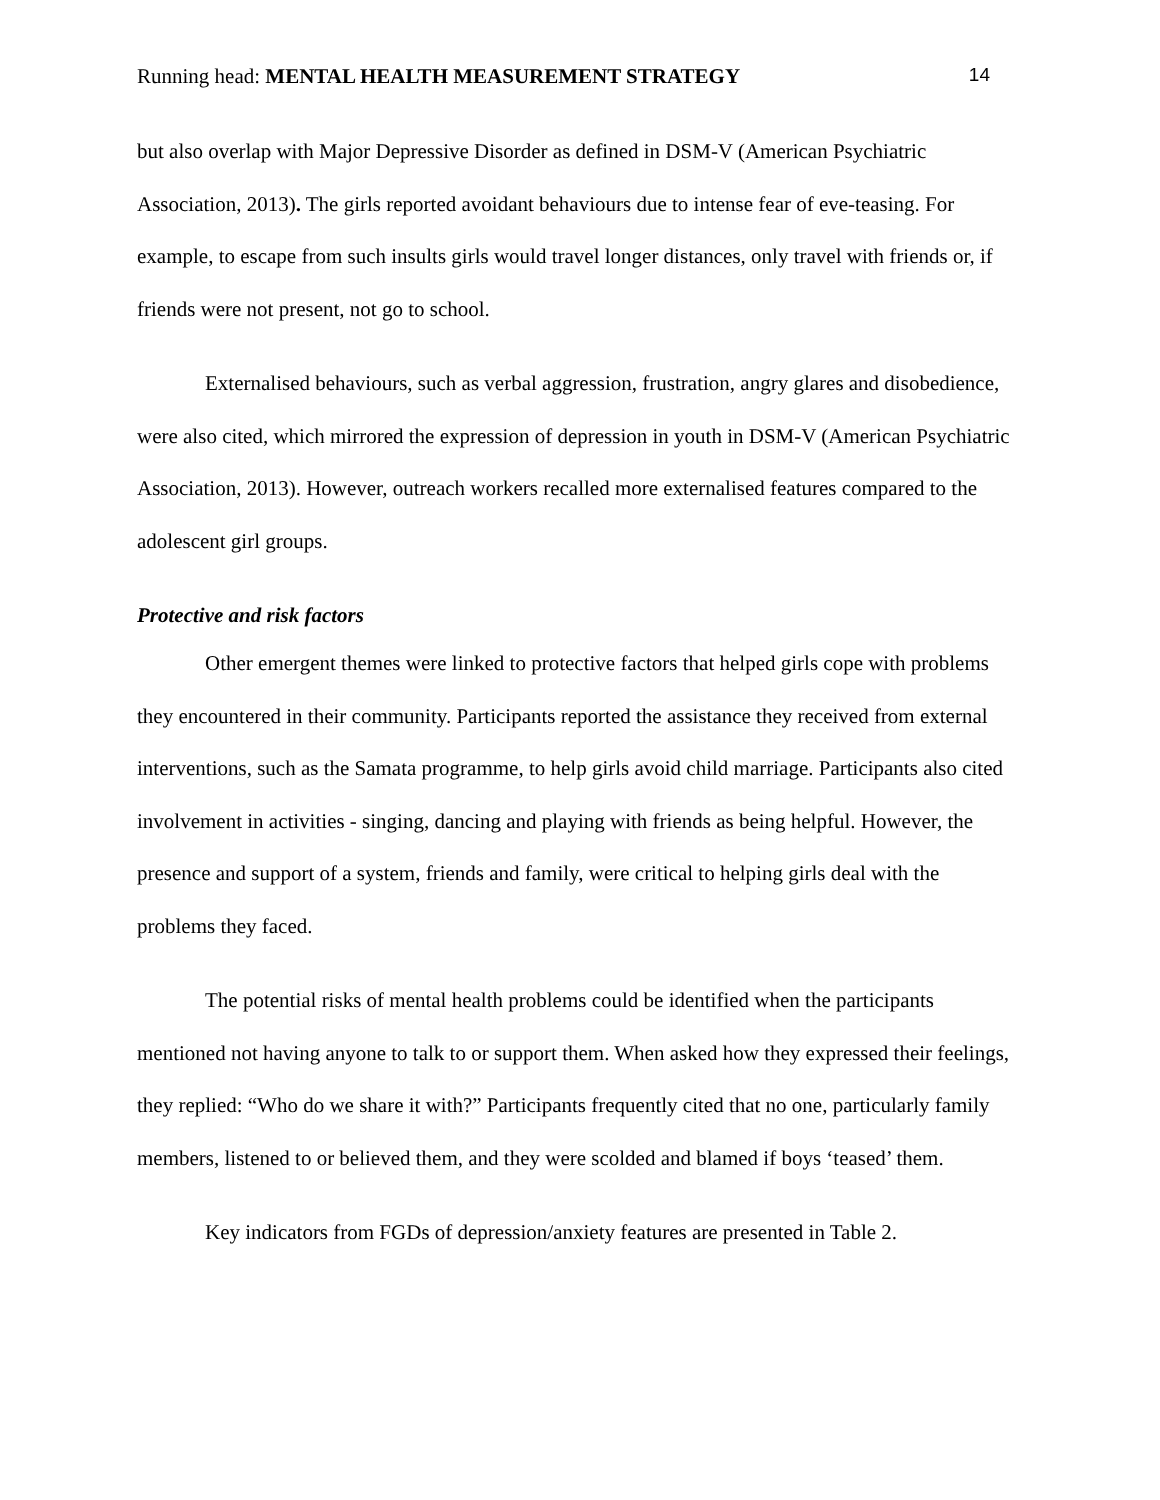Running head: MENTAL HEALTH MEASUREMENT STRATEGY 14
but also overlap with Major Depressive Disorder as defined in DSM-V (American Psychiatric Association, 2013). The girls reported avoidant behaviours due to intense fear of eve-teasing. For example, to escape from such insults girls would travel longer distances, only travel with friends or, if friends were not present, not go to school.
Externalised behaviours, such as verbal aggression, frustration, angry glares and disobedience, were also cited, which mirrored the expression of depression in youth in DSM-V (American Psychiatric Association, 2013). However, outreach workers recalled more externalised features compared to the adolescent girl groups.
Protective and risk factors
Other emergent themes were linked to protective factors that helped girls cope with problems they encountered in their community. Participants reported the assistance they received from external interventions, such as the Samata programme, to help girls avoid child marriage. Participants also cited involvement in activities - singing, dancing and playing with friends as being helpful. However, the presence and support of a system, friends and family, were critical to helping girls deal with the problems they faced.
The potential risks of mental health problems could be identified when the participants mentioned not having anyone to talk to or support them. When asked how they expressed their feelings, they replied: “Who do we share it with?” Participants frequently cited that no one, particularly family members, listened to or believed them, and they were scolded and blamed if boys ‘teased’ them.
Key indicators from FGDs of depression/anxiety features are presented in Table 2.